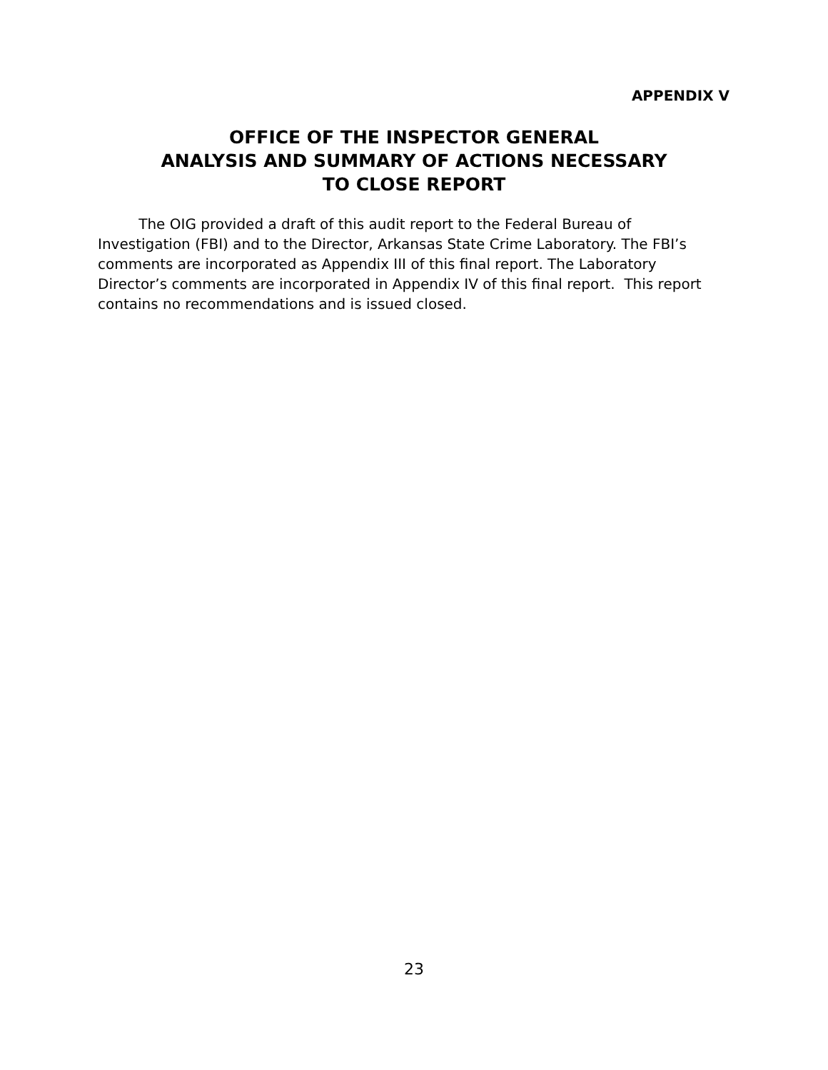APPENDIX V
OFFICE OF THE INSPECTOR GENERAL
ANALYSIS AND SUMMARY OF ACTIONS NECESSARY
TO CLOSE REPORT
The OIG provided a draft of this audit report to the Federal Bureau of Investigation (FBI) and to the Director, Arkansas State Crime Laboratory. The FBI’s comments are incorporated as Appendix III of this final report. The Laboratory Director’s comments are incorporated in Appendix IV of this final report. This report contains no recommendations and is issued closed.
23